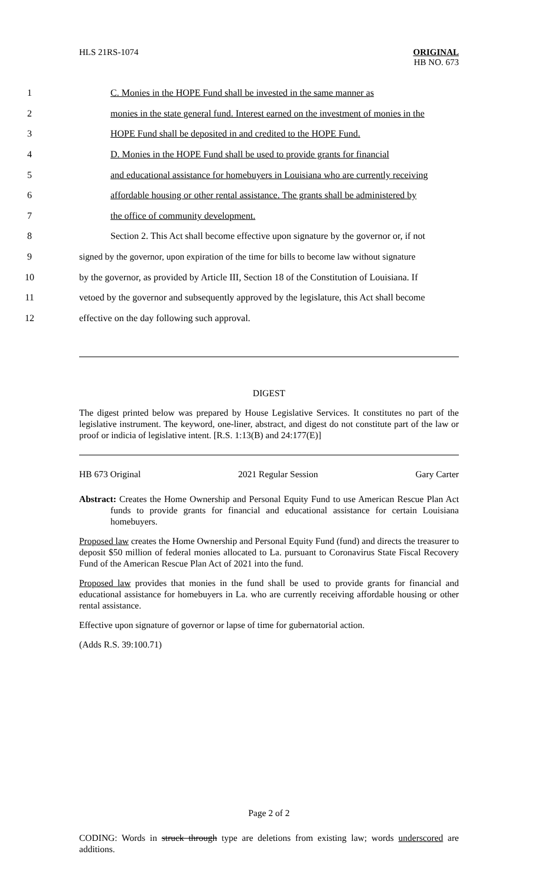HLS 21RS-1074
ORIGINAL
HB NO. 673
1 C. Monies in the HOPE Fund shall be invested in the same manner as
2 monies in the state general fund. Interest earned on the investment of monies in the
3 HOPE Fund shall be deposited in and credited to the HOPE Fund.
4 D. Monies in the HOPE Fund shall be used to provide grants for financial
5 and educational assistance for homebuyers in Louisiana who are currently receiving
6 affordable housing or other rental assistance. The grants shall be administered by
7 the office of community development.
8 Section 2. This Act shall become effective upon signature by the governor or, if not
9 signed by the governor, upon expiration of the time for bills to become law without signature
10 by the governor, as provided by Article III, Section 18 of the Constitution of Louisiana. If
11 vetoed by the governor and subsequently approved by the legislature, this Act shall become
12 effective on the day following such approval.
DIGEST
The digest printed below was prepared by House Legislative Services. It constitutes no part of the legislative instrument. The keyword, one-liner, abstract, and digest do not constitute part of the law or proof or indicia of legislative intent. [R.S. 1:13(B) and 24:177(E)]
HB 673 Original 2021 Regular Session Gary Carter
Abstract: Creates the Home Ownership and Personal Equity Fund to use American Rescue Plan Act funds to provide grants for financial and educational assistance for certain Louisiana homebuyers.
Proposed law creates the Home Ownership and Personal Equity Fund (fund) and directs the treasurer to deposit $50 million of federal monies allocated to La. pursuant to Coronavirus State Fiscal Recovery Fund of the American Rescue Plan Act of 2021 into the fund.
Proposed law provides that monies in the fund shall be used to provide grants for financial and educational assistance for homebuyers in La. who are currently receiving affordable housing or other rental assistance.
Effective upon signature of governor or lapse of time for gubernatorial action.
(Adds R.S. 39:100.71)
Page 2 of 2
CODING: Words in struck through type are deletions from existing law; words underscored are additions.